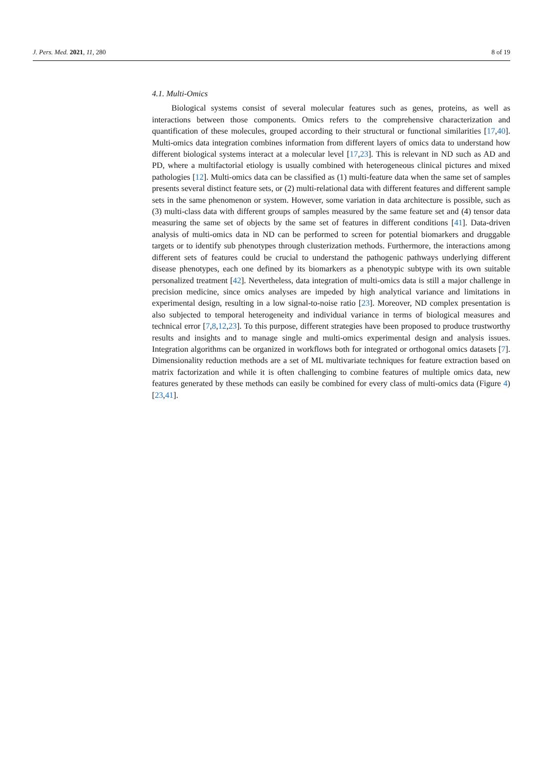J. Pers. Med. 2021, 11, 280 8 of 19
4.1. Multi-Omics
Biological systems consist of several molecular features such as genes, proteins, as well as interactions between those components. Omics refers to the comprehensive characterization and quantification of these molecules, grouped according to their structural or functional similarities [17,40]. Multi-omics data integration combines information from different layers of omics data to understand how different biological systems interact at a molecular level [17,23]. This is relevant in ND such as AD and PD, where a multifactorial etiology is usually combined with heterogeneous clinical pictures and mixed pathologies [12]. Multi-omics data can be classified as (1) multi-feature data when the same set of samples presents several distinct feature sets, or (2) multi-relational data with different features and different sample sets in the same phenomenon or system. However, some variation in data architecture is possible, such as (3) multi-class data with different groups of samples measured by the same feature set and (4) tensor data measuring the same set of objects by the same set of features in different conditions [41]. Data-driven analysis of multi-omics data in ND can be performed to screen for potential biomarkers and druggable targets or to identify sub phenotypes through clusterization methods. Furthermore, the interactions among different sets of features could be crucial to understand the pathogenic pathways underlying different disease phenotypes, each one defined by its biomarkers as a phenotypic subtype with its own suitable personalized treatment [42]. Nevertheless, data integration of multi-omics data is still a major challenge in precision medicine, since omics analyses are impeded by high analytical variance and limitations in experimental design, resulting in a low signal-to-noise ratio [23]. Moreover, ND complex presentation is also subjected to temporal heterogeneity and individual variance in terms of biological measures and technical error [7,8,12,23]. To this purpose, different strategies have been proposed to produce trustworthy results and insights and to manage single and multi-omics experimental design and analysis issues. Integration algorithms can be organized in workflows both for integrated or orthogonal omics datasets [7]. Dimensionality reduction methods are a set of ML multivariate techniques for feature extraction based on matrix factorization and while it is often challenging to combine features of multiple omics data, new features generated by these methods can easily be combined for every class of multi-omics data (Figure 4) [23,41].